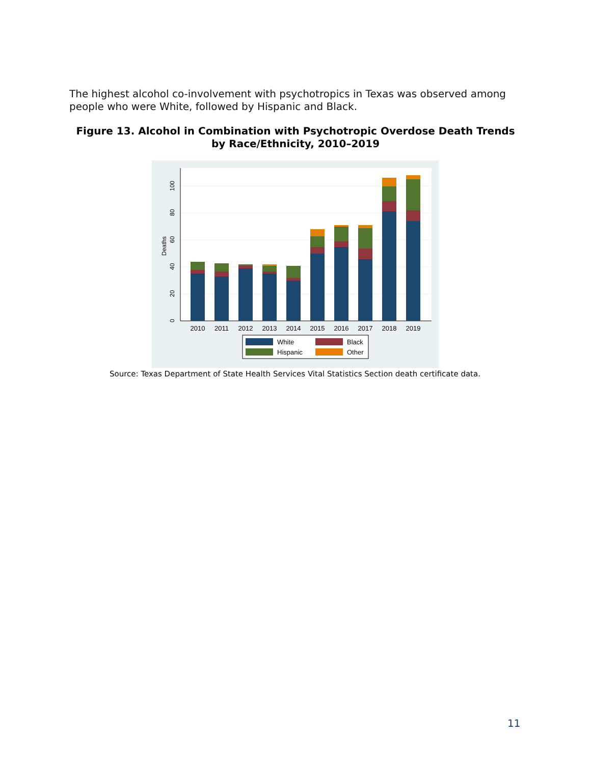The highest alcohol co-involvement with psychotropics in Texas was observed among people who were White, followed by Hispanic and Black.
Figure 13. Alcohol in Combination with Psychotropic Overdose Death Trends by Race/Ethnicity, 2010–2019
0
20
40
60
80
100
Deaths
2010
2011
2012
2013
2014
2015
2016
2017
2018
2019
White
Black
Hispanic
Other
Source: Texas Department of State Health Services Vital Statistics Section death certificate data.
11